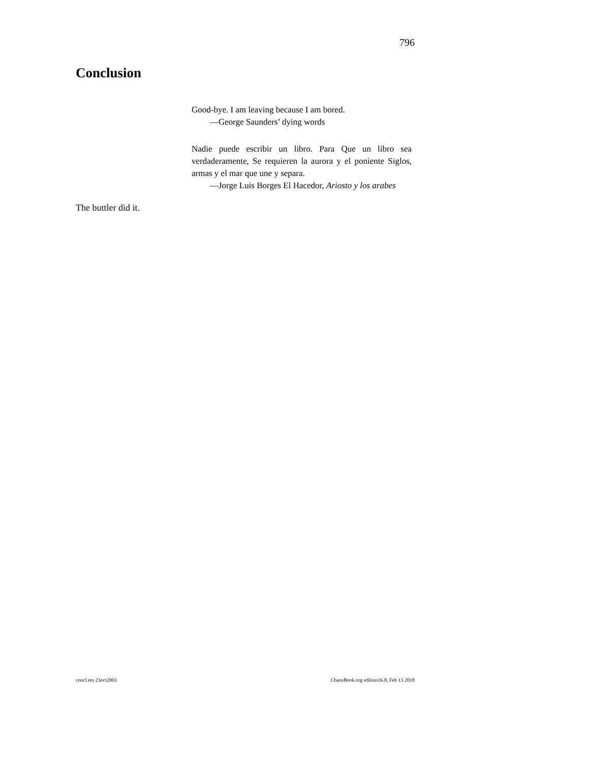796
Conclusion
Good-bye. I am leaving because I am bored.
—George Saunders’ dying words
Nadie puede escribir un libro. Para Que un libro sea verdaderamente, Se requieren la aurora y el poniente Siglos, armas y el mar que une y separa.
—Jorge Luis Borges El Hacedor, Ariosto y los arabes
The buttler did it.
concl.tex 23oct2003
ChaosBook.org edition16.0, Feb 13 2018